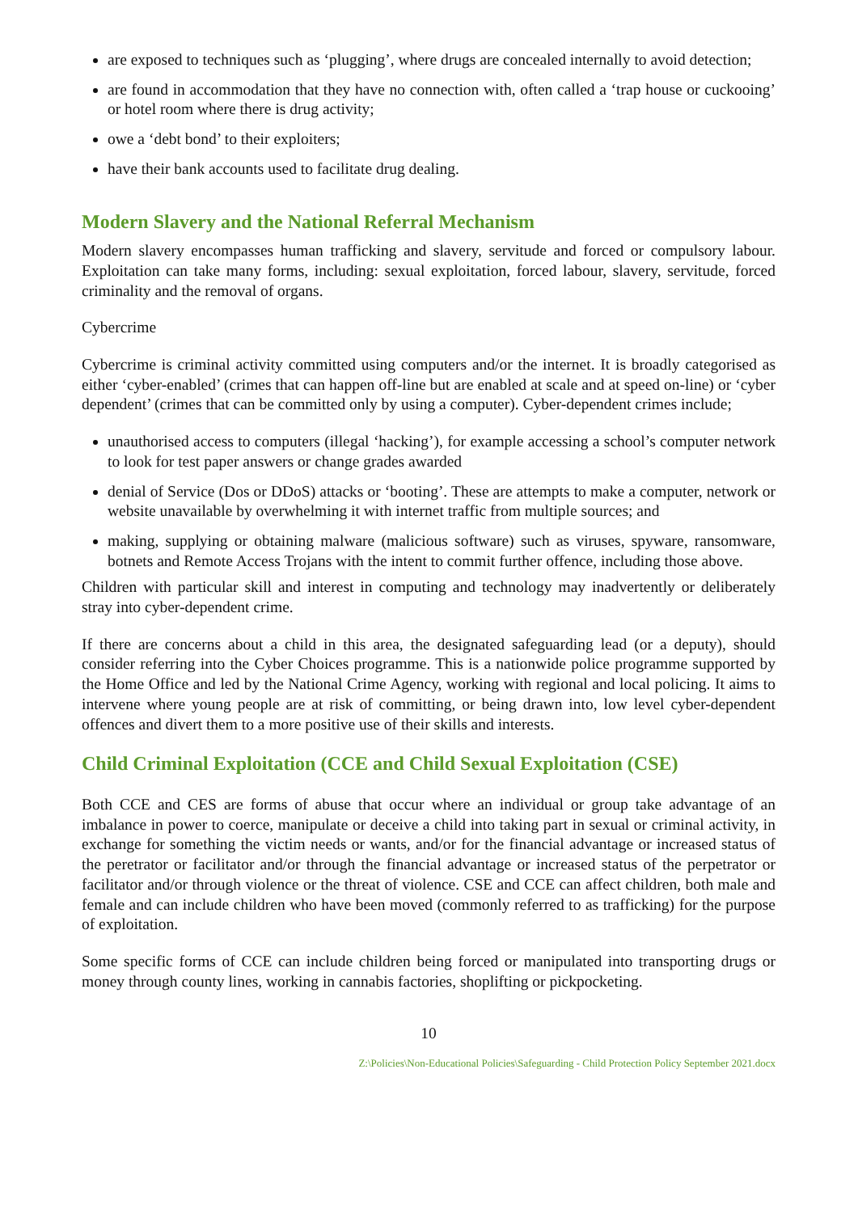are exposed to techniques such as ‘plugging’, where drugs are concealed internally to avoid detection;
are found in accommodation that they have no connection with, often called a ‘trap house or cuckooing’ or hotel room where there is drug activity;
owe a ‘debt bond’ to their exploiters;
have their bank accounts used to facilitate drug dealing.
Modern Slavery and the National Referral Mechanism
Modern slavery encompasses human trafficking and slavery, servitude and forced or compulsory labour. Exploitation can take many forms, including: sexual exploitation, forced labour, slavery, servitude, forced criminality and the removal of organs.
Cybercrime
Cybercrime is criminal activity committed using computers and/or the internet. It is broadly categorised as either ‘cyber-enabled’ (crimes that can happen off-line but are enabled at scale and at speed on-line) or ‘cyber dependent’ (crimes that can be committed only by using a computer). Cyber-dependent crimes include;
unauthorised access to computers (illegal ‘hacking’), for example accessing a school’s computer network to look for test paper answers or change grades awarded
denial of Service (Dos or DDoS) attacks or ‘booting’. These are attempts to make a computer, network or website unavailable by overwhelming it with internet traffic from multiple sources; and
making, supplying or obtaining malware (malicious software) such as viruses, spyware, ransomware, botnets and Remote Access Trojans with the intent to commit further offence, including those above.
Children with particular skill and interest in computing and technology may inadvertently or deliberately stray into cyber-dependent crime.
If there are concerns about a child in this area, the designated safeguarding lead (or a deputy), should consider referring into the Cyber Choices programme. This is a nationwide police programme supported by the Home Office and led by the National Crime Agency, working with regional and local policing. It aims to intervene where young people are at risk of committing, or being drawn into, low level cyber-dependent offences and divert them to a more positive use of their skills and interests.
Child Criminal Exploitation (CCE and Child Sexual Exploitation (CSE)
Both CCE and CES are forms of abuse that occur where an individual or group take advantage of an imbalance in power to coerce, manipulate or deceive a child into taking part in sexual or criminal activity, in exchange for something the victim needs or wants, and/or for the financial advantage or increased status of the peretrator or facilitator and/or through the financial advantage or increased status of the perpetrator or facilitator and/or through violence or the threat of violence. CSE and CCE can affect children, both male and female and can include children who have been moved (commonly referred to as trafficking) for the purpose of exploitation.
Some specific forms of CCE can include children being forced or manipulated into transporting drugs or money through county lines, working in cannabis factories, shoplifting or pickpocketing.
10
Z:\Policies\Non-Educational Policies\Safeguarding - Child Protection Policy September 2021.docx